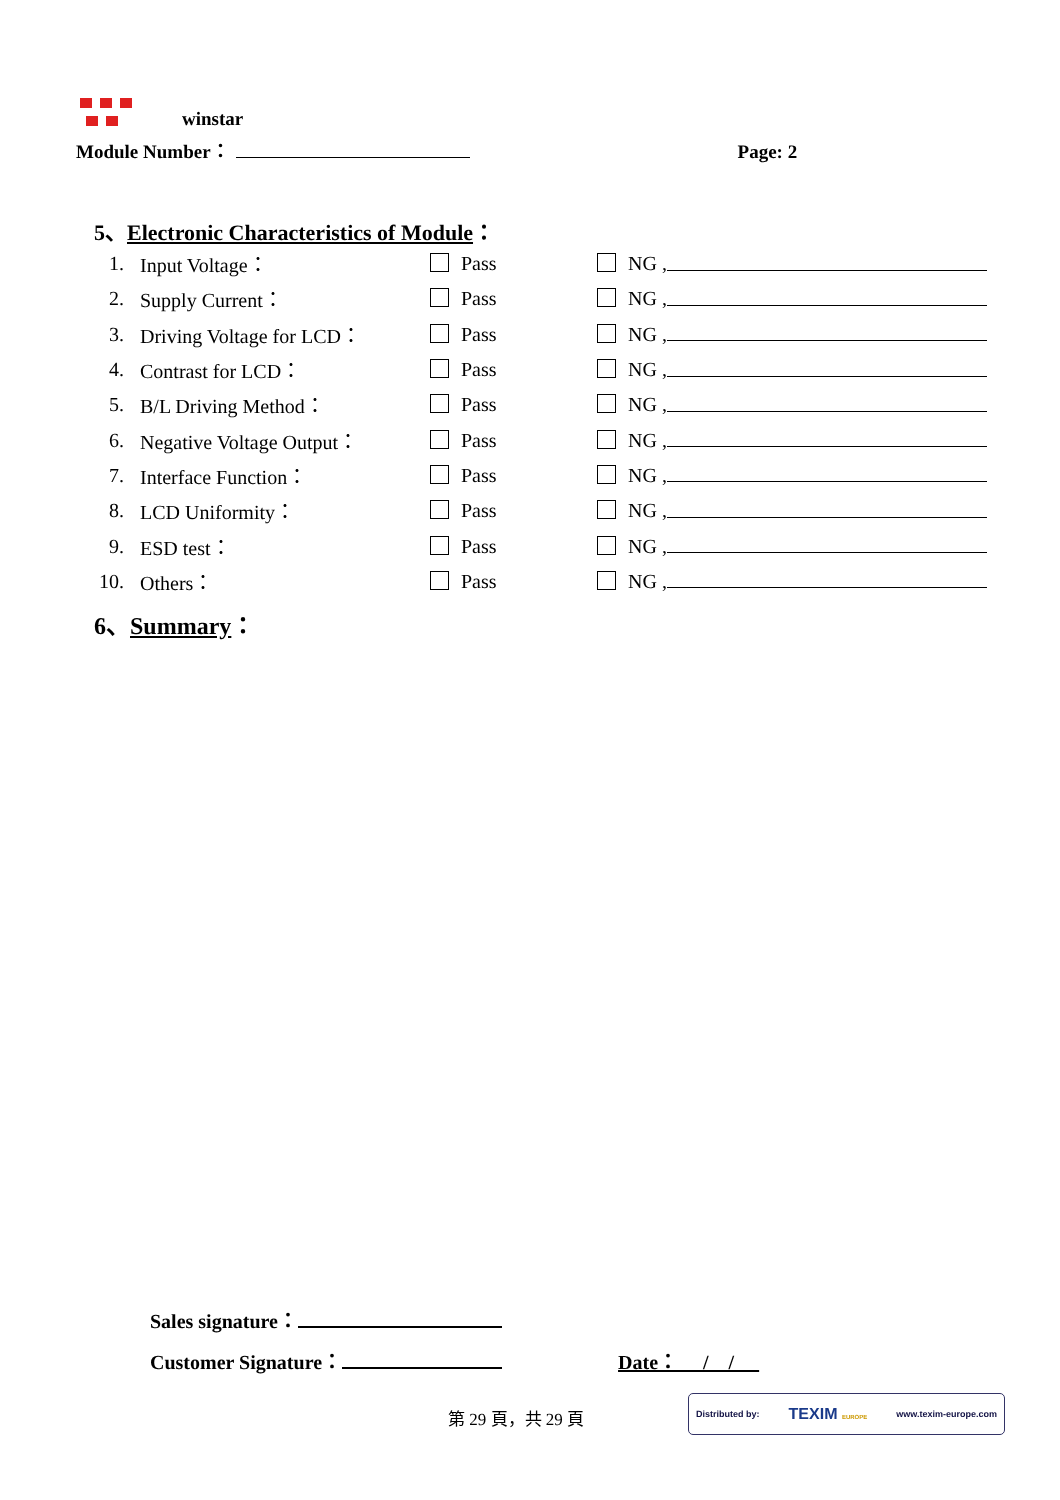winstar
Module Number： Page: 2
| 5、 Electronic Characteristics of Module ： | | | | |
| 1. | Input Voltage： | Pass | NG , | |
| 2. | Supply Current： | Pass | NG , | |
| 3. | Driving Voltage for LCD： | Pass | NG , | |
| 4. | Contrast for LCD： | Pass | NG , | |
| 5. | B/L Driving Method： | Pass | NG , | |
| 6. | Negative Voltage Output： | Pass | NG , | |
| 7. | Interface Function： | Pass | NG , | |
| 8. | LCD Uniformity： | Pass | NG , | |
| 9. | ESD test： | Pass | NG , | |
| 10. | Others： | Pass | NG , | |
| 6、 Summary ： | | | | |
Sales signature：
Customer Signature： Date： / /
第 29 頁，共 29 頁
Distributed by: TEXIM EUROPE www.texim-europe.com